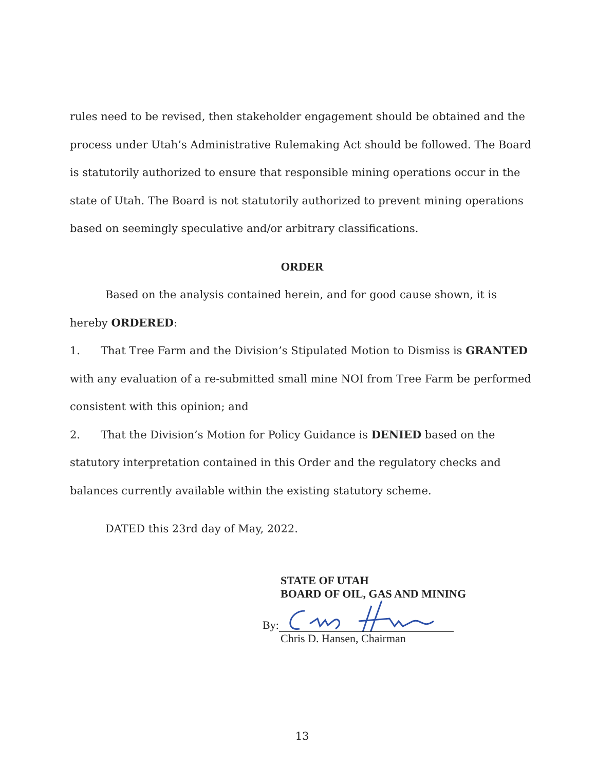rules need to be revised, then stakeholder engagement should be obtained and the process under Utah’s Administrative Rulemaking Act should be followed. The Board is statutorily authorized to ensure that responsible mining operations occur in the state of Utah. The Board is not statutorily authorized to prevent mining operations based on seemingly speculative and/or arbitrary classifications.
ORDER
Based on the analysis contained herein, and for good cause shown, it is hereby ORDERED:
1. That Tree Farm and the Division’s Stipulated Motion to Dismiss is GRANTED with any evaluation of a re-submitted small mine NOI from Tree Farm be performed consistent with this opinion; and
2. That the Division’s Motion for Policy Guidance is DENIED based on the statutory interpretation contained in this Order and the regulatory checks and balances currently available within the existing statutory scheme.
DATED this 23rd day of May, 2022.
STATE OF UTAH
BOARD OF OIL, GAS AND MINING
By:
Chris D. Hansen, Chairman
13